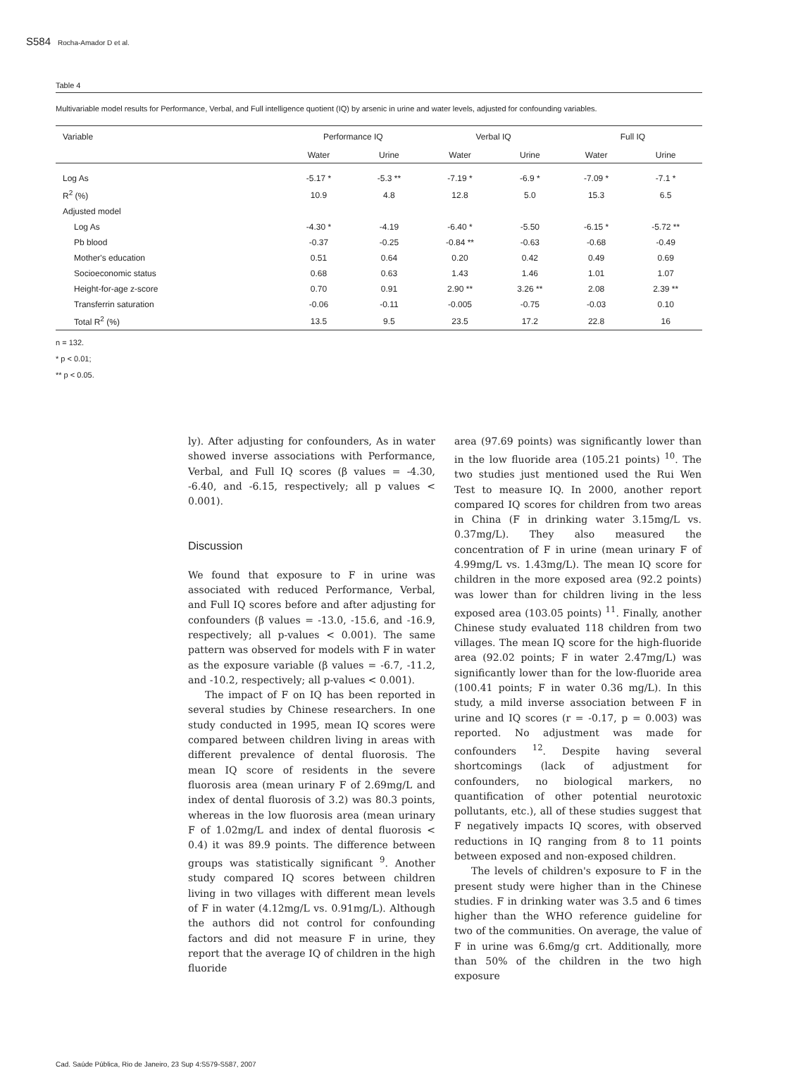S584 Rocha-Amador D et al.
Table 4
Multivariable model results for Performance, Verbal, and Full intelligence quotient (IQ) by arsenic in urine and water levels, adjusted for confounding variables.
| Variable | Performance IQ | | Verbal IQ | | Full IQ | |
| --- | --- | --- | --- | --- | --- | --- |
| | Water | Urine | Water | Urine | Water | Urine |
| Log As | -5.17 * | -5.3 ** | -7.19 * | -6.9 * | -7.09 * | -7.1 * |
| R<sup>2</sup> (%) | 10.9 | 4.8 | 12.8 | 5.0 | 15.3 | 6.5 |
| Adjusted model | | | | | | |
| Log As | -4.30 * | -4.19 | -6.40 * | -5.50 | -6.15 * | -5.72 ** |
| Pb blood | -0.37 | -0.25 | -0.84 ** | -0.63 | -0.68 | -0.49 |
| Mother's education | 0.51 | 0.64 | 0.20 | 0.42 | 0.49 | 0.69 |
| Socioeconomic status | 0.68 | 0.63 | 1.43 | 1.46 | 1.01 | 1.07 |
| Height-for-age z-score | 0.70 | 0.91 | 2.90 ** | 3.26 ** | 2.08 | 2.39 ** |
| Transferrin saturation | -0.06 | -0.11 | -0.005 | -0.75 | -0.03 | 0.10 |
| Total R<sup>2</sup> (%) | 13.5 | 9.5 | 23.5 | 17.2 | 22.8 | 16 |
n = 132.
* p < 0.01;
** p < 0.05.
ly). After adjusting for confounders, As in water showed inverse associations with Performance, Verbal, and Full IQ scores (β values = -4.30, -6.40, and -6.15, respectively; all p values < 0.001).
Discussion
We found that exposure to F in urine was associated with reduced Performance, Verbal, and Full IQ scores before and after adjusting for confounders (β values = -13.0, -15.6, and -16.9, respectively; all p-values < 0.001). The same pattern was observed for models with F in water as the exposure variable (β values = -6.7, -11.2, and -10.2, respectively; all p-values < 0.001).
The impact of F on IQ has been reported in several studies by Chinese researchers. In one study conducted in 1995, mean IQ scores were compared between children living in areas with different prevalence of dental fluorosis. The mean IQ score of residents in the severe fluorosis area (mean urinary F of 2.69mg/L and index of dental fluorosis of 3.2) was 80.3 points, whereas in the low fluorosis area (mean urinary F of 1.02mg/L and index of dental fluorosis < 0.4) it was 89.9 points. The difference between groups was statistically significant <sup>9</sup>. Another study compared IQ scores between children living in two villages with different mean levels of F in water (4.12mg/L vs. 0.91mg/L). Although the authors did not control for confounding factors and did not measure F in urine, they report that the average IQ of children in the high fluoride
area (97.69 points) was significantly lower than in the low fluoride area (105.21 points) <sup>10</sup>. The two studies just mentioned used the Rui Wen Test to measure IQ. In 2000, another report compared IQ scores for children from two areas in China (F in drinking water 3.15mg/L vs. 0.37mg/L). They also measured the concentration of F in urine (mean urinary F of 4.99mg/L vs. 1.43mg/L). The mean IQ score for children in the more exposed area (92.2 points) was lower than for children living in the less exposed area (103.05 points) <sup>11</sup>. Finally, another Chinese study evaluated 118 children from two villages. The mean IQ score for the high-fluoride area (92.02 points; F in water 2.47mg/L) was significantly lower than for the low-fluoride area (100.41 points; F in water 0.36 mg/L). In this study, a mild inverse association between F in urine and IQ scores (r = -0.17, p = 0.003) was reported. No adjustment was made for confounders <sup>12</sup>. Despite having several shortcomings (lack of adjustment for confounders, no biological markers, no quantification of other potential neurotoxic pollutants, etc.), all of these studies suggest that F negatively impacts IQ scores, with observed reductions in IQ ranging from 8 to 11 points between exposed and non-exposed children.
The levels of children's exposure to F in the present study were higher than in the Chinese studies. F in drinking water was 3.5 and 6 times higher than the WHO reference guideline for two of the communities. On average, the value of F in urine was 6.6mg/g crt. Additionally, more than 50% of the children in the two high exposure
Cad. Saúde Pública, Rio de Janeiro, 23 Sup 4:S579-S587, 2007